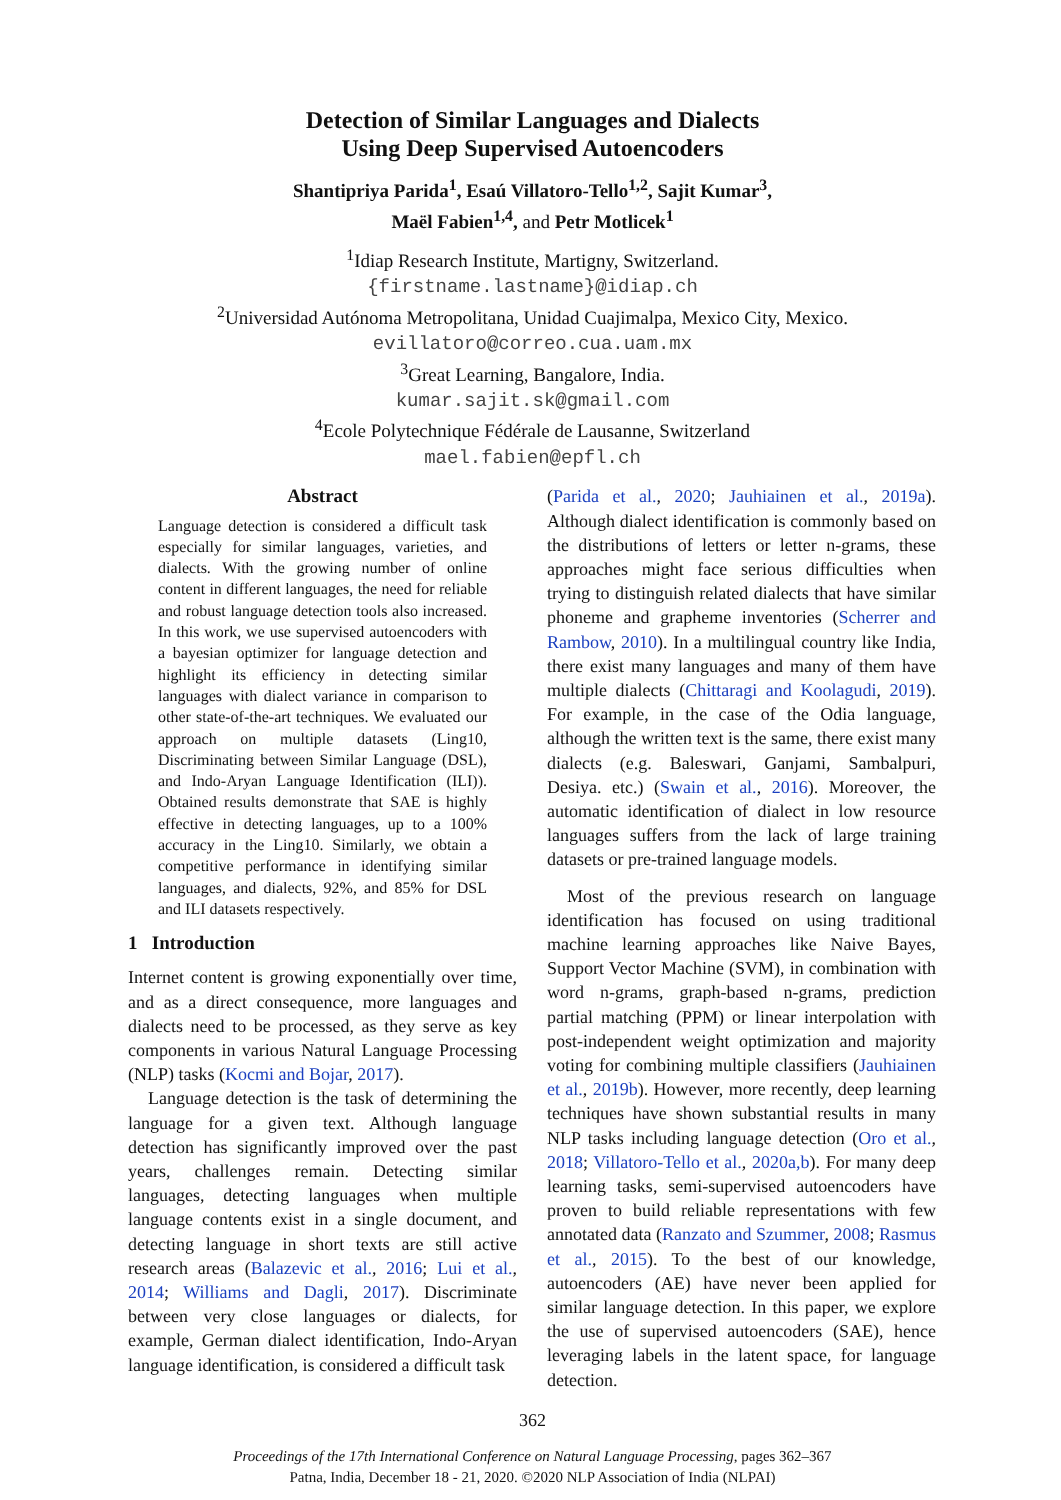Detection of Similar Languages and Dialects
Using Deep Supervised Autoencoders
Shantipriya Parida<sup>1</sup>, Esaú Villatoro-Tello<sup>1,2</sup>, Sajit Kumar<sup>3</sup>,
Maël Fabien<sup>1,4</sup>, and Petr Motlicek<sup>1</sup>
<sup>1</sup> Idiap Research Institute, Martigny, Switzerland.
{firstname.lastname}@idiap.ch
<sup>2</sup> Universidad Autónoma Metropolitana, Unidad Cuajimalpa, Mexico City, Mexico.
evillatoro@correo.cua.uam.mx
<sup>3</sup> Great Learning, Bangalore, India.
kumar.sajit.sk@gmail.com
<sup>4</sup> Ecole Polytechnique Fédérale de Lausanne, Switzerland
mael.fabien@epfl.ch
Abstract
Language detection is considered a difficult task especially for similar languages, varieties, and dialects. With the growing number of online content in different languages, the need for reliable and robust language detection tools also increased. In this work, we use supervised autoencoders with a bayesian optimizer for language detection and highlight its efficiency in detecting similar languages with dialect variance in comparison to other state-of-the-art techniques. We evaluated our approach on multiple datasets (Ling10, Discriminating between Similar Language (DSL), and Indo-Aryan Language Identification (ILI)). Obtained results demonstrate that SAE is highly effective in detecting languages, up to a 100% accuracy in the Ling10. Similarly, we obtain a competitive performance in identifying similar languages, and dialects, 92%, and 85% for DSL and ILI datasets respectively.
1 Introduction
Internet content is growing exponentially over time, and as a direct consequence, more languages and dialects need to be processed, as they serve as key components in various Natural Language Processing (NLP) tasks (Kocmi and Bojar, 2017).
Language detection is the task of determining the language for a given text. Although language detection has significantly improved over the past years, challenges remain. Detecting similar languages, detecting languages when multiple language contents exist in a single document, and detecting language in short texts are still active research areas (Balazevic et al., 2016; Lui et al., 2014; Williams and Dagli, 2017). Discriminate between very close languages or dialects, for example, German dialect identification, Indo-Aryan language identification, is considered a difficult task
(Parida et al., 2020; Jauhiainen et al., 2019a). Although dialect identification is commonly based on the distributions of letters or letter n-grams, these approaches might face serious difficulties when trying to distinguish related dialects that have similar phoneme and grapheme inventories (Scherrer and Rambow, 2010). In a multilingual country like India, there exist many languages and many of them have multiple dialects (Chittaragi and Koolagudi, 2019). For example, in the case of the Odia language, although the written text is the same, there exist many dialects (e.g. Baleswari, Ganjami, Sambalpuri, Desiya. etc.) (Swain et al., 2016). Moreover, the automatic identification of dialect in low resource languages suffers from the lack of large training datasets or pre-trained language models.
Most of the previous research on language identification has focused on using traditional machine learning approaches like Naive Bayes, Support Vector Machine (SVM), in combination with word n-grams, graph-based n-grams, prediction partial matching (PPM) or linear interpolation with post-independent weight optimization and majority voting for combining multiple classifiers (Jauhiainen et al., 2019b). However, more recently, deep learning techniques have shown substantial results in many NLP tasks including language detection (Oro et al., 2018; Villatoro-Tello et al., 2020a,b). For many deep learning tasks, semi-supervised autoencoders have proven to build reliable representations with few annotated data (Ranzato and Szummer, 2008; Rasmus et al., 2015). To the best of our knowledge, autoencoders (AE) have never been applied for similar language detection. In this paper, we explore the use of supervised autoencoders (SAE), hence leveraging labels in the latent space, for language detection.
362
Proceedings of the 17th International Conference on Natural Language Processing, pages 362–367
Patna, India, December 18 - 21, 2020. ©2020 NLP Association of India (NLPAI)